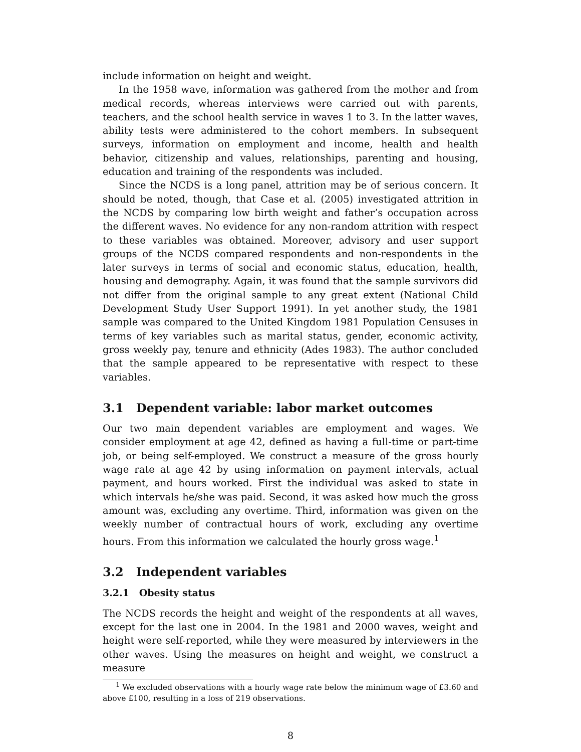include information on height and weight.
In the 1958 wave, information was gathered from the mother and from medical records, whereas interviews were carried out with parents, teachers, and the school health service in waves 1 to 3. In the latter waves, ability tests were administered to the cohort members. In subsequent surveys, information on employment and income, health and health behavior, citizenship and values, relationships, parenting and housing, education and training of the respondents was included.
Since the NCDS is a long panel, attrition may be of serious concern. It should be noted, though, that Case et al. (2005) investigated attrition in the NCDS by comparing low birth weight and father’s occupation across the different waves. No evidence for any non-random attrition with respect to these variables was obtained. Moreover, advisory and user support groups of the NCDS compared respondents and non-respondents in the later surveys in terms of social and economic status, education, health, housing and demography. Again, it was found that the sample survivors did not differ from the original sample to any great extent (National Child Development Study User Support 1991). In yet another study, the 1981 sample was compared to the United Kingdom 1981 Population Censuses in terms of key variables such as marital status, gender, economic activity, gross weekly pay, tenure and ethnicity (Ades 1983). The author concluded that the sample appeared to be representative with respect to these variables.
3.1 Dependent variable: labor market outcomes
Our two main dependent variables are employment and wages. We consider employment at age 42, defined as having a full-time or part-time job, or being self-employed. We construct a measure of the gross hourly wage rate at age 42 by using information on payment intervals, actual payment, and hours worked. First the individual was asked to state in which intervals he/she was paid. Second, it was asked how much the gross amount was, excluding any overtime. Third, information was given on the weekly number of contractual hours of work, excluding any overtime hours. From this information we calculated the hourly gross wage.<sup>1</sup>
3.2 Independent variables
3.2.1 Obesity status
The NCDS records the height and weight of the respondents at all waves, except for the last one in 2004. In the 1981 and 2000 waves, weight and height were self-reported, while they were measured by interviewers in the other waves. Using the measures on height and weight, we construct a measure
<sup>1</sup> We excluded observations with a hourly wage rate below the minimum wage of £3.60 and above £100, resulting in a loss of 219 observations.
8